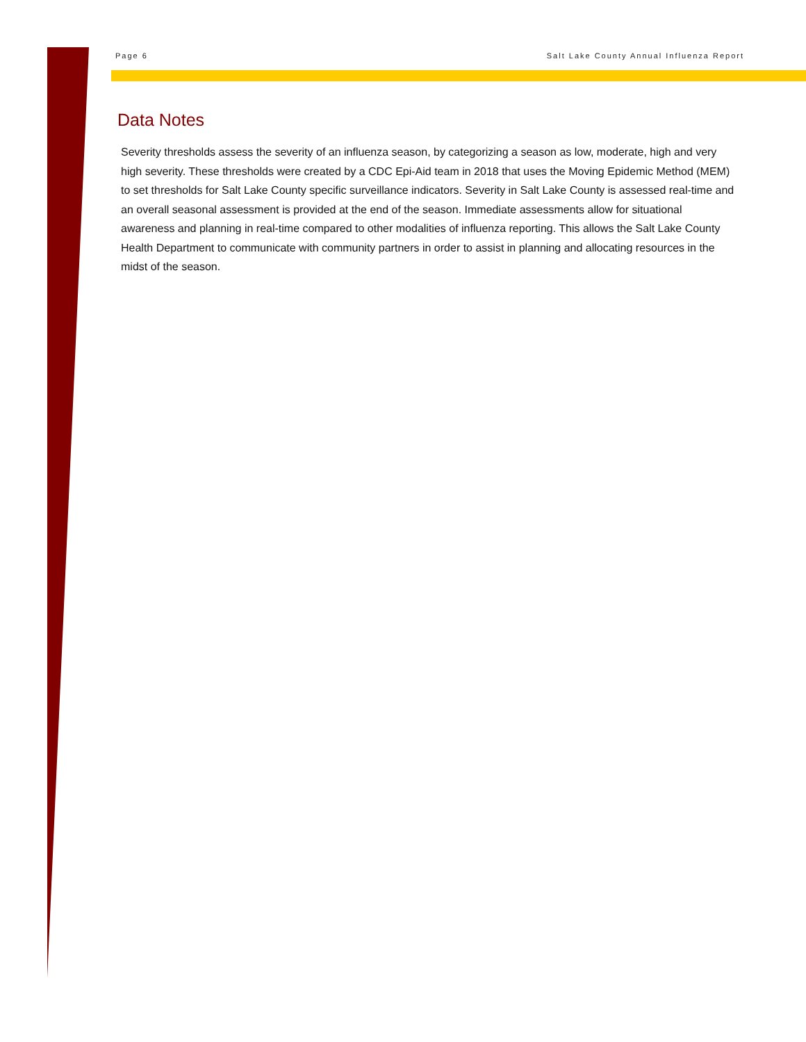Page 6 Salt Lake County Annual Influenza Report
Data Notes
Severity thresholds assess the severity of an influenza season, by categorizing a season as low, moderate, high and very high severity. These thresholds were created by a CDC Epi-Aid team in 2018 that uses the Moving Epidemic Method (MEM) to set thresholds for Salt Lake County specific surveillance indicators. Severity in Salt Lake County is assessed real-time and an overall seasonal assessment is provided at the end of the season. Immediate assessments allow for situational awareness and planning in real-time compared to other modalities of influenza reporting. This allows the Salt Lake County Health Department to communicate with community partners in order to assist in planning and allocating resources in the midst of the season.